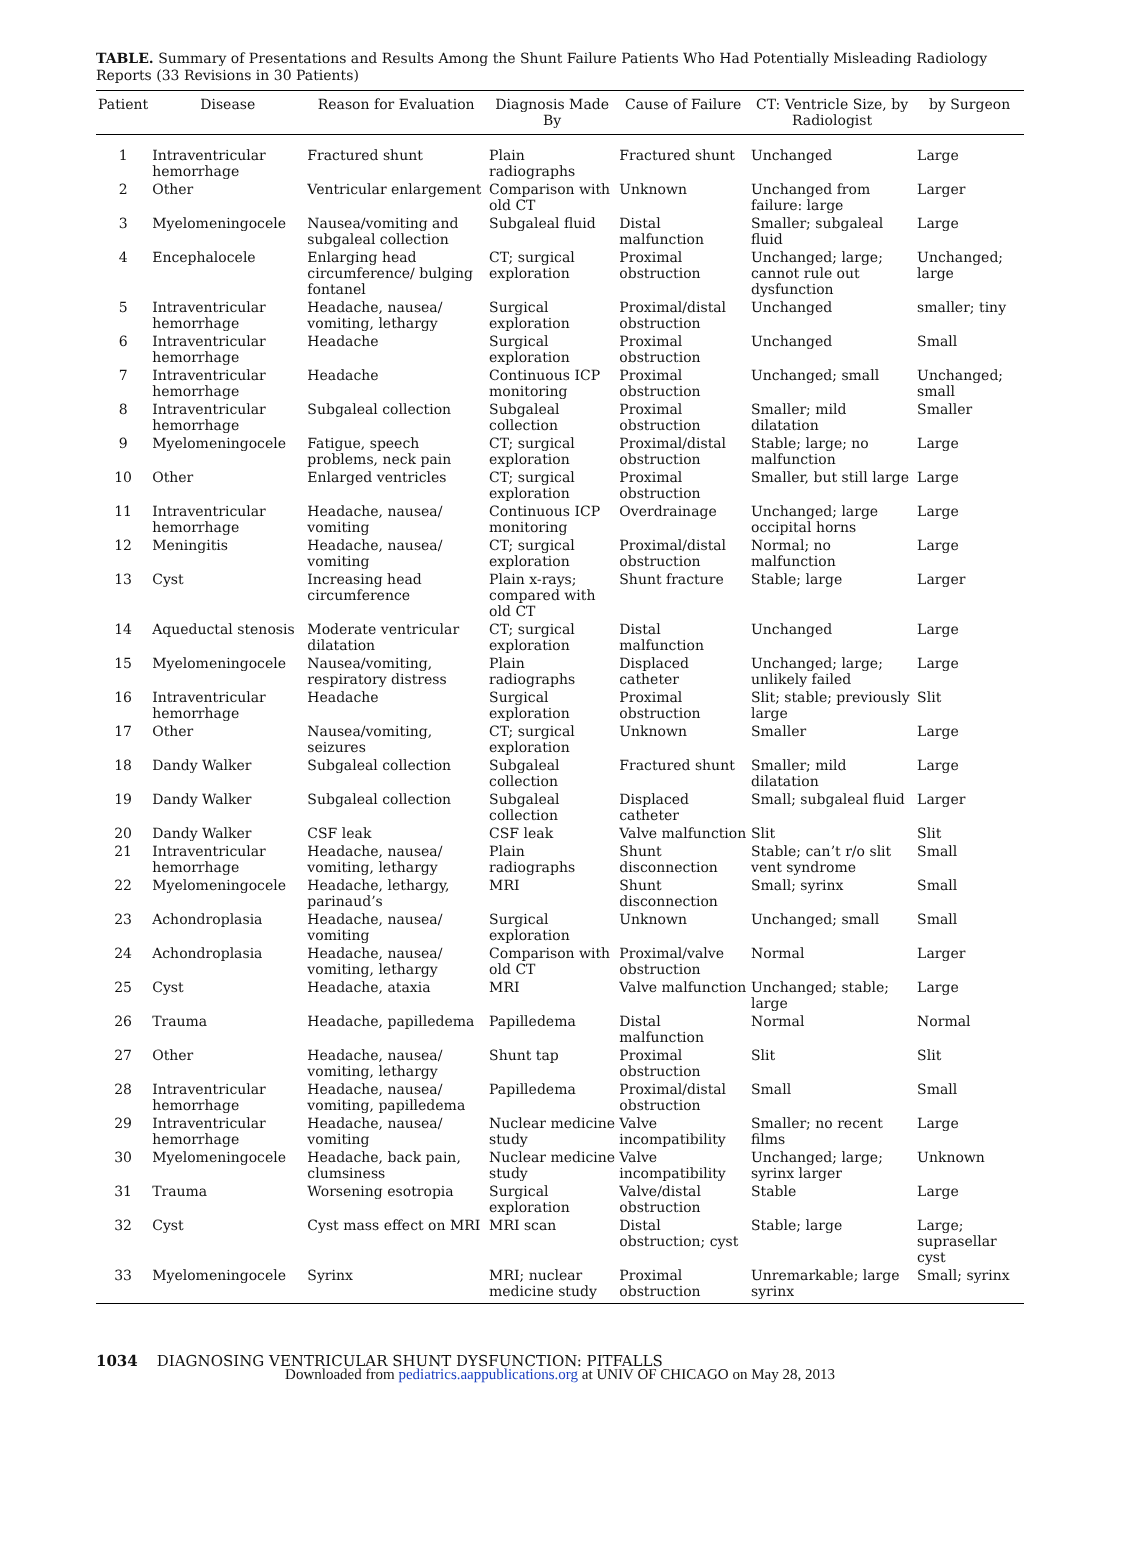TABLE. Summary of Presentations and Results Among the Shunt Failure Patients Who Had Potentially Misleading Radiology Reports (33 Revisions in 30 Patients)
| Patient | Disease | Reason for Evaluation | Diagnosis Made By | Cause of Failure | CT: Ventricle Size, by Radiologist | by Surgeon |
| --- | --- | --- | --- | --- | --- | --- |
| 1 | Intraventricular hemorrhage | Fractured shunt | Plain radiographs | Fractured shunt | Unchanged | Large |
| 2 | Other | Ventricular enlargement | Comparison with old CT | Unknown | Unchanged from failure: large | Larger |
| 3 | Myelomeningocele | Nausea/vomiting and subgaleal collection | Subgaleal fluid | Distal malfunction | Smaller; subgaleal fluid | Large |
| 4 | Encephalocele | Enlarging head circumference/ bulging fontanel | CT; surgical exploration | Proximal obstruction | Unchanged; large; cannot rule out dysfunction | Unchanged; large |
| 5 | Intraventricular hemorrhage | Headache, nausea/ vomiting, lethargy | Surgical exploration | Proximal/distal obstruction | Unchanged | smaller; tiny |
| 6 | Intraventricular hemorrhage | Headache | Surgical exploration | Proximal obstruction | Unchanged | Small |
| 7 | Intraventricular hemorrhage | Headache | Continuous ICP monitoring | Proximal obstruction | Unchanged; small | Unchanged; small |
| 8 | Intraventricular hemorrhage | Subgaleal collection | Subgaleal collection | Proximal obstruction | Smaller; mild dilatation | Smaller |
| 9 | Myelomeningocele | Fatigue, speech problems, neck pain | CT; surgical exploration | Proximal/distal obstruction | Stable; large; no malfunction | Large |
| 10 | Other | Enlarged ventricles | CT; surgical exploration | Proximal obstruction | Smaller, but still large | Large |
| 11 | Intraventricular hemorrhage | Headache, nausea/ vomiting | Continuous ICP monitoring | Overdrainage | Unchanged; large occipital horns | Large |
| 12 | Meningitis | Headache, nausea/ vomiting | CT; surgical exploration | Proximal/distal obstruction | Normal; no malfunction | Large |
| 13 | Cyst | Increasing head circumference | Plain x-rays; compared with old CT | Shunt fracture | Stable; large | Larger |
| 14 | Aqueductal stenosis | Moderate ventricular dilatation | CT; surgical exploration | Distal malfunction | Unchanged | Large |
| 15 | Myelomeningocele | Nausea/vomiting, respiratory distress | Plain radiographs | Displaced catheter | Unchanged; large; unlikely failed | Large |
| 16 | Intraventricular hemorrhage | Headache | Surgical exploration | Proximal obstruction | Slit; stable; previously large | Slit |
| 17 | Other | Nausea/vomiting, seizures | CT; surgical exploration | Unknown | Smaller | Large |
| 18 | Dandy Walker | Subgaleal collection | Subgaleal collection | Fractured shunt | Smaller; mild dilatation | Large |
| 19 | Dandy Walker | Subgaleal collection | Subgaleal collection | Displaced catheter | Small; subgaleal fluid | Larger |
| 20 | Dandy Walker | CSF leak | CSF leak | Valve malfunction | Slit | Slit |
| 21 | Intraventricular hemorrhage | Headache, nausea/ vomiting, lethargy | Plain radiographs | Shunt disconnection | Stable; can’t r/o slit vent syndrome | Small |
| 22 | Myelomeningocele | Headache, lethargy, parinaud’s | MRI | Shunt disconnection | Small; syrinx | Small |
| 23 | Achondroplasia | Headache, nausea/ vomiting | Surgical exploration | Unknown | Unchanged; small | Small |
| 24 | Achondroplasia | Headache, nausea/ vomiting, lethargy | Comparison with old CT | Proximal/valve obstruction | Normal | Larger |
| 25 | Cyst | Headache, ataxia | MRI | Valve malfunction | Unchanged; stable; large | Large |
| 26 | Trauma | Headache, papilledema | Papilledema | Distal malfunction | Normal | Normal |
| 27 | Other | Headache, nausea/ vomiting, lethargy | Shunt tap | Proximal obstruction | Slit | Slit |
| 28 | Intraventricular hemorrhage | Headache, nausea/ vomiting, papilledema | Papilledema | Proximal/distal obstruction | Small | Small |
| 29 | Intraventricular hemorrhage | Headache, nausea/ vomiting | Nuclear medicine study | Valve incompatibility | Smaller; no recent films | Large |
| 30 | Myelomeningocele | Headache, back pain, clumsiness | Nuclear medicine study | Valve incompatibility | Unchanged; large; syrinx larger | Unknown |
| 31 | Trauma | Worsening esotropia | Surgical exploration | Valve/distal obstruction | Stable | Large |
| 32 | Cyst | Cyst mass effect on MRI | MRI scan | Distal obstruction; cyst | Stable; large | Large; suprasellar cyst |
| 33 | Myelomeningocele | Syrinx | MRI; nuclear medicine study | Proximal obstruction | Unremarkable; large syrinx | Small; syrinx |
1034 DIAGNOSING VENTRICULAR SHUNT DYSFUNCTION: PITFALLS
Downloaded from pediatrics.aappublications.org at UNIV OF CHICAGO on May 28, 2013